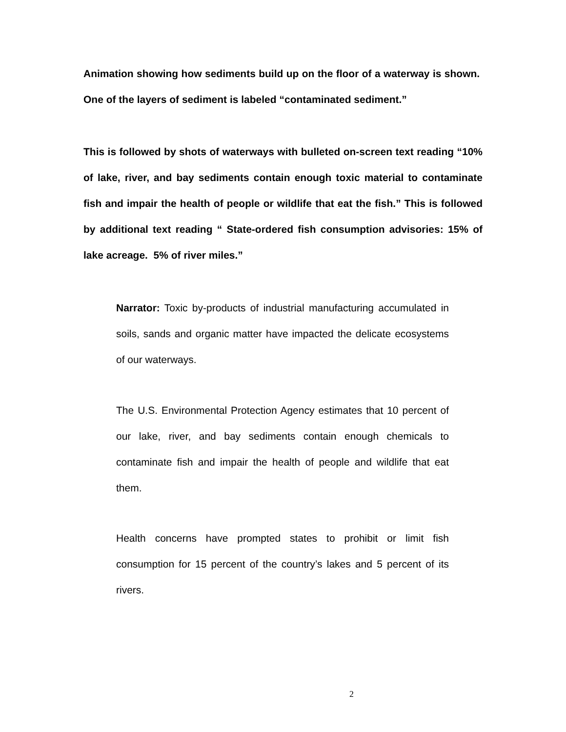Animation showing how sediments build up on the floor of a waterway is shown. One of the layers of sediment is labeled “contaminated sediment.”
This is followed by shots of waterways with bulleted on-screen text reading “10% of lake, river, and bay sediments contain enough toxic material to contaminate fish and impair the health of people or wildlife that eat the fish.” This is followed by additional text reading “ State-ordered fish consumption advisories: 15% of lake acreage. 5% of river miles.”
Narrator: Toxic by-products of industrial manufacturing accumulated in soils, sands and organic matter have impacted the delicate ecosystems of our waterways.
The U.S. Environmental Protection Agency estimates that 10 percent of our lake, river, and bay sediments contain enough chemicals to contaminate fish and impair the health of people and wildlife that eat them.
Health concerns have prompted states to prohibit or limit fish consumption for 15 percent of the country’s lakes and 5 percent of its rivers.
2